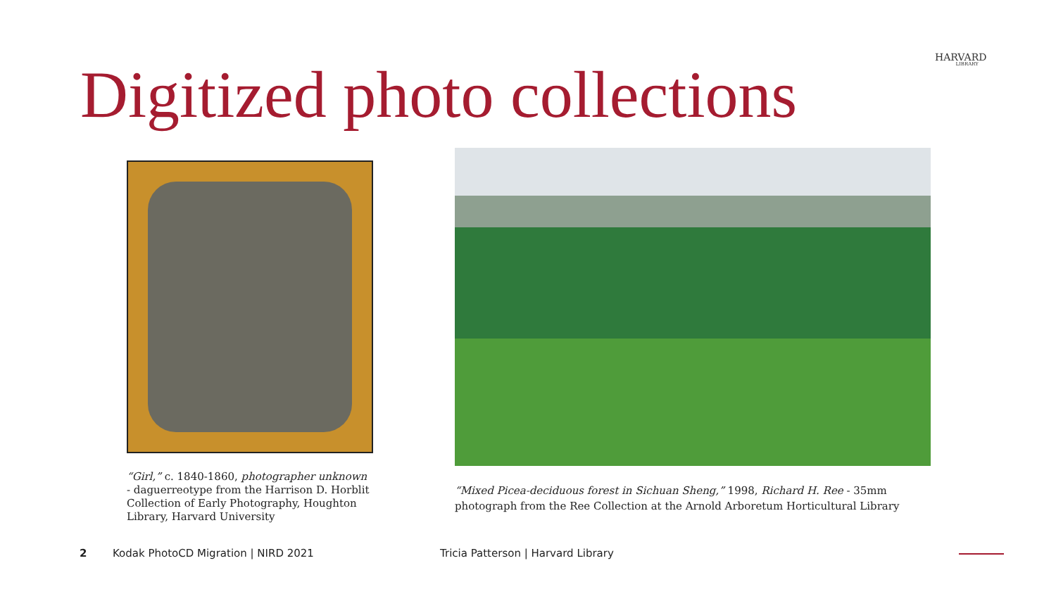HARVARD
LIBRARY
Digitized photo collections
“Girl,” c. 1840-1860, photographer unknown - daguerreotype from the Harrison D. Horblit Collection of Early Photography, Houghton Library, Harvard University
“Mixed Picea-deciduous forest in Sichuan Sheng,” 1998, Richard H. Ree - 35mm photograph from the Ree Collection at the Arnold Arboretum Horticultural Library
2 Kodak PhotoCD Migration | NIRD 2021 Tricia Patterson | Harvard Library